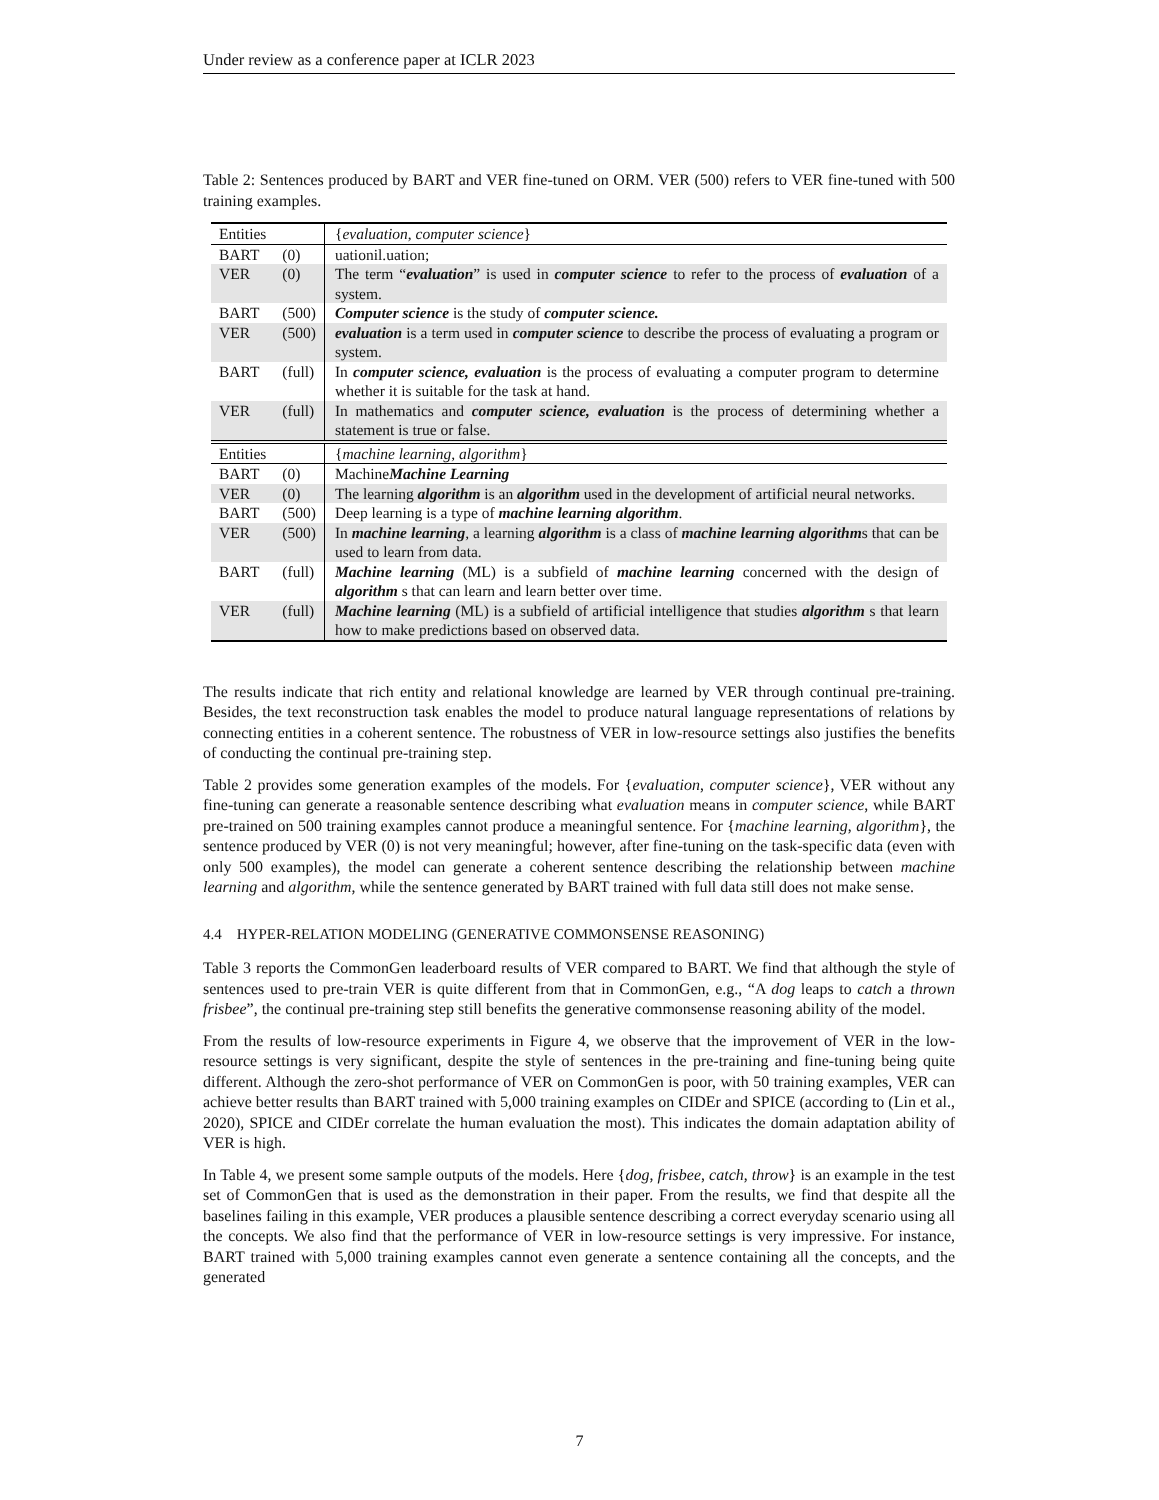Under review as a conference paper at ICLR 2023
Table 2: Sentences produced by BART and VER fine-tuned on ORM. VER (500) refers to VER fine-tuned with 500 training examples.
| Entities | | { evaluation , computer science } |
| BART | (0) | uationil.uation; |
| VER | (0) | The term “ evaluation ” is used in computer science to refer to the process of evaluation of a system. |
| BART | (500) | Computer science is the study of computer science. |
| VER | (500) | evaluation is a term used in computer science to describe the process of evaluating a program or system. |
| BART | (full) | In computer science, evaluation is the process of evaluating a computer program to determine whether it is suitable for the task at hand. |
| VER | (full) | In mathematics and computer science, evaluation is the process of determining whether a statement is true or false. |
| Entities | | { machine learning , algorithm } |
| BART | (0) | Machine Machine Learning |
| VER | (0) | The learning algorithm is an algorithm used in the development of artificial neural networks. |
| BART | (500) | Deep learning is a type of machine learning algorithm . |
| VER | (500) | In machine learning , a learning algorithm is a class of machine learning algorithm s that can be used to learn from data. |
| BART | (full) | Machine learning (ML) is a subfield of machine learning concerned with the design of algorithm s that can learn and learn better over time. |
| VER | (full) | Machine learning (ML) is a subfield of artificial intelligence that studies algorithm s that learn how to make predictions based on observed data. |
The results indicate that rich entity and relational knowledge are learned by VER through continual pre-training. Besides, the text reconstruction task enables the model to produce natural language representations of relations by connecting entities in a coherent sentence. The robustness of VER in low-resource settings also justifies the benefits of conducting the continual pre-training step.
Table 2 provides some generation examples of the models. For {evaluation, computer science}, VER without any fine-tuning can generate a reasonable sentence describing what evaluation means in computer science, while BART pre-trained on 500 training examples cannot produce a meaningful sentence. For {machine learning, algorithm}, the sentence produced by VER (0) is not very meaningful; however, after fine-tuning on the task-specific data (even with only 500 examples), the model can generate a coherent sentence describing the relationship between machine learning and algorithm, while the sentence generated by BART trained with full data still does not make sense.
4.4 HYPER-RELATION MODELING (GENERATIVE COMMONSENSE REASONING)
Table 3 reports the CommonGen leaderboard results of VER compared to BART. We find that although the style of sentences used to pre-train VER is quite different from that in CommonGen, e.g., “A dog leaps to catch a thrown frisbee”, the continual pre-training step still benefits the generative commonsense reasoning ability of the model.
From the results of low-resource experiments in Figure 4, we observe that the improvement of VER in the low-resource settings is very significant, despite the style of sentences in the pre-training and fine-tuning being quite different. Although the zero-shot performance of VER on CommonGen is poor, with 50 training examples, VER can achieve better results than BART trained with 5,000 training examples on CIDEr and SPICE (according to (Lin et al., 2020), SPICE and CIDEr correlate the human evaluation the most). This indicates the domain adaptation ability of VER is high.
In Table 4, we present some sample outputs of the models. Here {dog, frisbee, catch, throw} is an example in the test set of CommonGen that is used as the demonstration in their paper. From the results, we find that despite all the baselines failing in this example, VER produces a plausible sentence describing a correct everyday scenario using all the concepts. We also find that the performance of VER in low-resource settings is very impressive. For instance, BART trained with 5,000 training examples cannot even generate a sentence containing all the concepts, and the generated
7